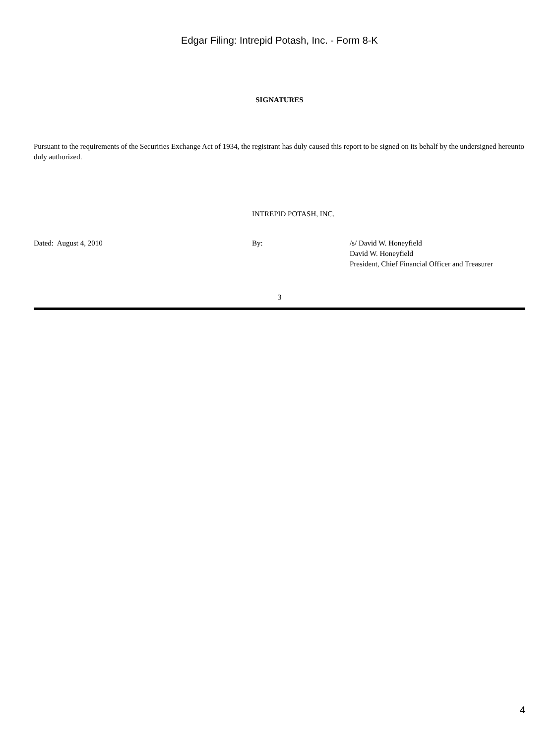Edgar Filing: Intrepid Potash, Inc. - Form 8-K
SIGNATURES
Pursuant to the requirements of the Securities Exchange Act of 1934, the registrant has duly caused this report to be signed on its behalf by the undersigned hereunto duly authorized.
INTREPID POTASH, INC.
Dated: August 4, 2010 By: /s/ David W. Honeyfield
David W. Honeyfield
President, Chief Financial Officer and Treasurer
3
4